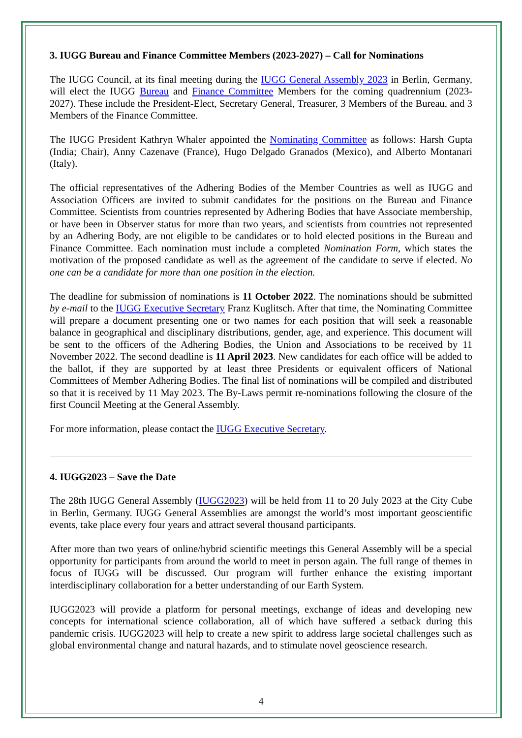3. IUGG Bureau and Finance Committee Members (2023-2027) – Call for Nominations
The IUGG Council, at its final meeting during the IUGG General Assembly 2023 in Berlin, Germany, will elect the IUGG Bureau and Finance Committee Members for the coming quadrennium (2023-2027). These include the President-Elect, Secretary General, Treasurer, 3 Members of the Bureau, and 3 Members of the Finance Committee.
The IUGG President Kathryn Whaler appointed the Nominating Committee as follows: Harsh Gupta (India; Chair), Anny Cazenave (France), Hugo Delgado Granados (Mexico), and Alberto Montanari (Italy).
The official representatives of the Adhering Bodies of the Member Countries as well as IUGG and Association Officers are invited to submit candidates for the positions on the Bureau and Finance Committee. Scientists from countries represented by Adhering Bodies that have Associate membership, or have been in Observer status for more than two years, and scientists from countries not represented by an Adhering Body, are not eligible to be candidates or to hold elected positions in the Bureau and Finance Committee. Each nomination must include a completed Nomination Form, which states the motivation of the proposed candidate as well as the agreement of the candidate to serve if elected. No one can be a candidate for more than one position in the election.
The deadline for submission of nominations is 11 October 2022. The nominations should be submitted by e-mail to the IUGG Executive Secretary Franz Kuglitsch. After that time, the Nominating Committee will prepare a document presenting one or two names for each position that will seek a reasonable balance in geographical and disciplinary distributions, gender, age, and experience. This document will be sent to the officers of the Adhering Bodies, the Union and Associations to be received by 11 November 2022. The second deadline is 11 April 2023. New candidates for each office will be added to the ballot, if they are supported by at least three Presidents or equivalent officers of National Committees of Member Adhering Bodies. The final list of nominations will be compiled and distributed so that it is received by 11 May 2023. The By-Laws permit re-nominations following the closure of the first Council Meeting at the General Assembly.
For more information, please contact the IUGG Executive Secretary.
4. IUGG2023 – Save the Date
The 28th IUGG General Assembly (IUGG2023) will be held from 11 to 20 July 2023 at the City Cube in Berlin, Germany. IUGG General Assemblies are amongst the world’s most important geoscientific events, take place every four years and attract several thousand participants.
After more than two years of online/hybrid scientific meetings this General Assembly will be a special opportunity for participants from around the world to meet in person again. The full range of themes in focus of IUGG will be discussed. Our program will further enhance the existing important interdisciplinary collaboration for a better understanding of our Earth System.
IUGG2023 will provide a platform for personal meetings, exchange of ideas and developing new concepts for international science collaboration, all of which have suffered a setback during this pandemic crisis. IUGG2023 will help to create a new spirit to address large societal challenges such as global environmental change and natural hazards, and to stimulate novel geoscience research.
4